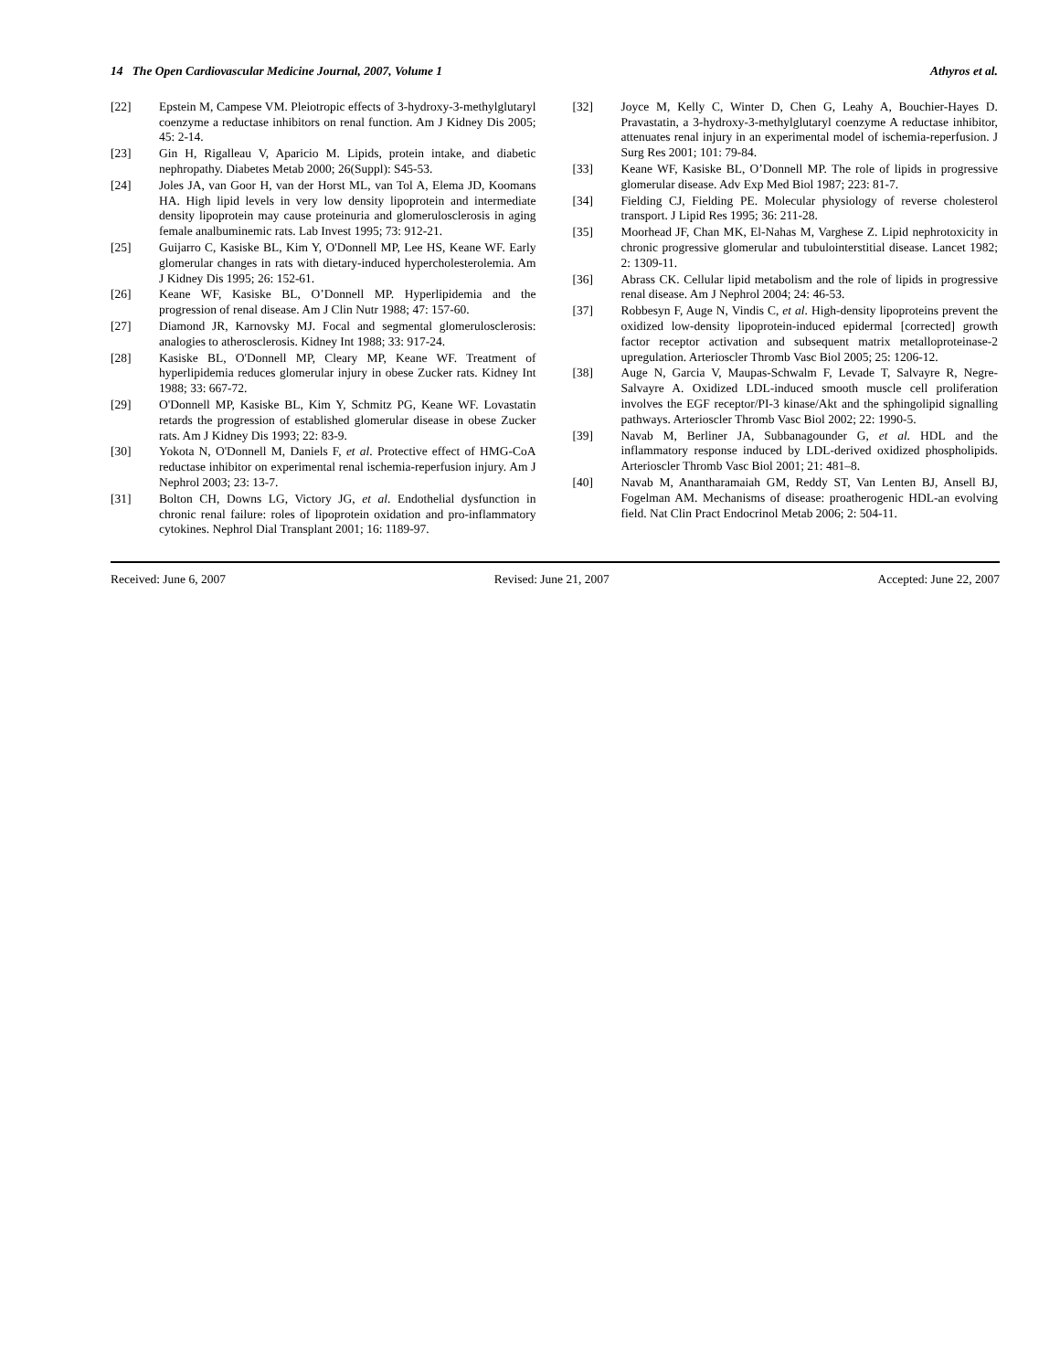14 The Open Cardiovascular Medicine Journal, 2007, Volume 1 Athyros et al.
[22] Epstein M, Campese VM. Pleiotropic effects of 3-hydroxy-3-methylglutaryl coenzyme a reductase inhibitors on renal function. Am J Kidney Dis 2005; 45: 2-14.
[23] Gin H, Rigalleau V, Aparicio M. Lipids, protein intake, and diabetic nephropathy. Diabetes Metab 2000; 26(Suppl): S45-53.
[24] Joles JA, van Goor H, van der Horst ML, van Tol A, Elema JD, Koomans HA. High lipid levels in very low density lipoprotein and intermediate density lipoprotein may cause proteinuria and glomerulosclerosis in aging female analbuminemic rats. Lab Invest 1995; 73: 912-21.
[25] Guijarro C, Kasiske BL, Kim Y, O'Donnell MP, Lee HS, Keane WF. Early glomerular changes in rats with dietary-induced hypercholesterolemia. Am J Kidney Dis 1995; 26: 152-61.
[26] Keane WF, Kasiske BL, O’Donnell MP. Hyperlipidemia and the progression of renal disease. Am J Clin Nutr 1988; 47: 157-60.
[27] Diamond JR, Karnovsky MJ. Focal and segmental glomerulosclerosis: analogies to atherosclerosis. Kidney Int 1988; 33: 917-24.
[28] Kasiske BL, O'Donnell MP, Cleary MP, Keane WF. Treatment of hyperlipidemia reduces glomerular injury in obese Zucker rats. Kidney Int 1988; 33: 667-72.
[29] O'Donnell MP, Kasiske BL, Kim Y, Schmitz PG, Keane WF. Lovastatin retards the progression of established glomerular disease in obese Zucker rats. Am J Kidney Dis 1993; 22: 83-9.
[30] Yokota N, O'Donnell M, Daniels F, et al. Protective effect of HMG-CoA reductase inhibitor on experimental renal ischemia-reperfusion injury. Am J Nephrol 2003; 23: 13-7.
[31] Bolton CH, Downs LG, Victory JG, et al. Endothelial dysfunction in chronic renal failure: roles of lipoprotein oxidation and pro-inflammatory cytokines. Nephrol Dial Transplant 2001; 16: 1189-97.
[32] Joyce M, Kelly C, Winter D, Chen G, Leahy A, Bouchier-Hayes D. Pravastatin, a 3-hydroxy-3-methylglutaryl coenzyme A reductase inhibitor, attenuates renal injury in an experimental model of ischemia-reperfusion. J Surg Res 2001; 101: 79-84.
[33] Keane WF, Kasiske BL, O’Donnell MP. The role of lipids in progressive glomerular disease. Adv Exp Med Biol 1987; 223: 81-7.
[34] Fielding CJ, Fielding PE. Molecular physiology of reverse cholesterol transport. J Lipid Res 1995; 36: 211-28.
[35] Moorhead JF, Chan MK, El-Nahas M, Varghese Z. Lipid nephrotoxicity in chronic progressive glomerular and tubulointerstitial disease. Lancet 1982; 2: 1309-11.
[36] Abrass CK. Cellular lipid metabolism and the role of lipids in progressive renal disease. Am J Nephrol 2004; 24: 46-53.
[37] Robbesyn F, Auge N, Vindis C, et al. High-density lipoproteins prevent the oxidized low-density lipoprotein-induced epidermal [corrected] growth factor receptor activation and subsequent matrix metalloproteinase-2 upregulation. Arterioscler Thromb Vasc Biol 2005; 25: 1206-12.
[38] Auge N, Garcia V, Maupas-Schwalm F, Levade T, Salvayre R, Negre-Salvayre A. Oxidized LDL-induced smooth muscle cell proliferation involves the EGF receptor/PI-3 kinase/Akt and the sphingolipid signalling pathways. Arterioscler Thromb Vasc Biol 2002; 22: 1990-5.
[39] Navab M, Berliner JA, Subbanagounder G, et al. HDL and the inflammatory response induced by LDL-derived oxidized phospholipids. Arterioscler Thromb Vasc Biol 2001; 21: 481–8.
[40] Navab M, Anantharamaiah GM, Reddy ST, Van Lenten BJ, Ansell BJ, Fogelman AM. Mechanisms of disease: proatherogenic HDL-an evolving field. Nat Clin Pract Endocrinol Metab 2006; 2: 504-11.
Received: June 6, 2007 Revised: June 21, 2007 Accepted: June 22, 2007